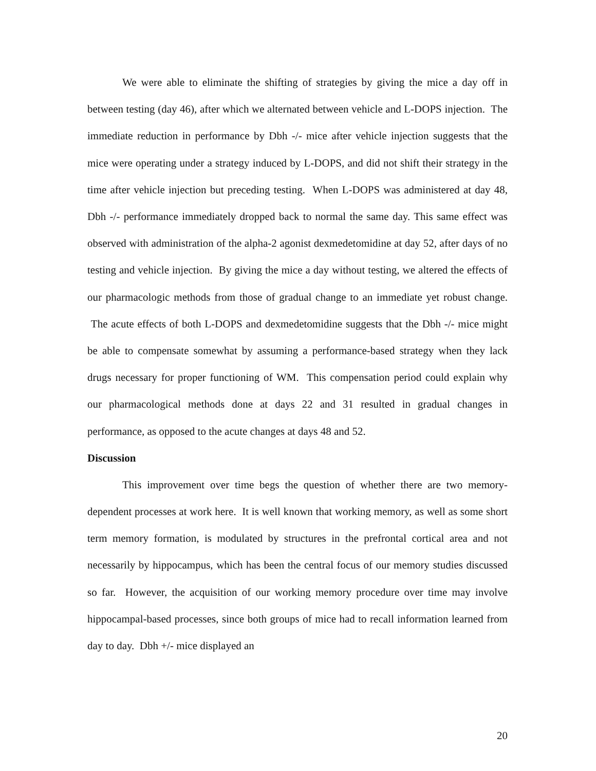We were able to eliminate the shifting of strategies by giving the mice a day off in between testing (day 46), after which we alternated between vehicle and L-DOPS injection. The immediate reduction in performance by Dbh -/- mice after vehicle injection suggests that the mice were operating under a strategy induced by L-DOPS, and did not shift their strategy in the time after vehicle injection but preceding testing. When L-DOPS was administered at day 48, Dbh -/- performance immediately dropped back to normal the same day. This same effect was observed with administration of the alpha-2 agonist dexmedetomidine at day 52, after days of no testing and vehicle injection. By giving the mice a day without testing, we altered the effects of our pharmacologic methods from those of gradual change to an immediate yet robust change. The acute effects of both L-DOPS and dexmedetomidine suggests that the Dbh -/- mice might be able to compensate somewhat by assuming a performance-based strategy when they lack drugs necessary for proper functioning of WM. This compensation period could explain why our pharmacological methods done at days 22 and 31 resulted in gradual changes in performance, as opposed to the acute changes at days 48 and 52.
Discussion
This improvement over time begs the question of whether there are two memory-dependent processes at work here. It is well known that working memory, as well as some short term memory formation, is modulated by structures in the prefrontal cortical area and not necessarily by hippocampus, which has been the central focus of our memory studies discussed so far. However, the acquisition of our working memory procedure over time may involve hippocampal-based processes, since both groups of mice had to recall information learned from day to day. Dbh +/- mice displayed an
20